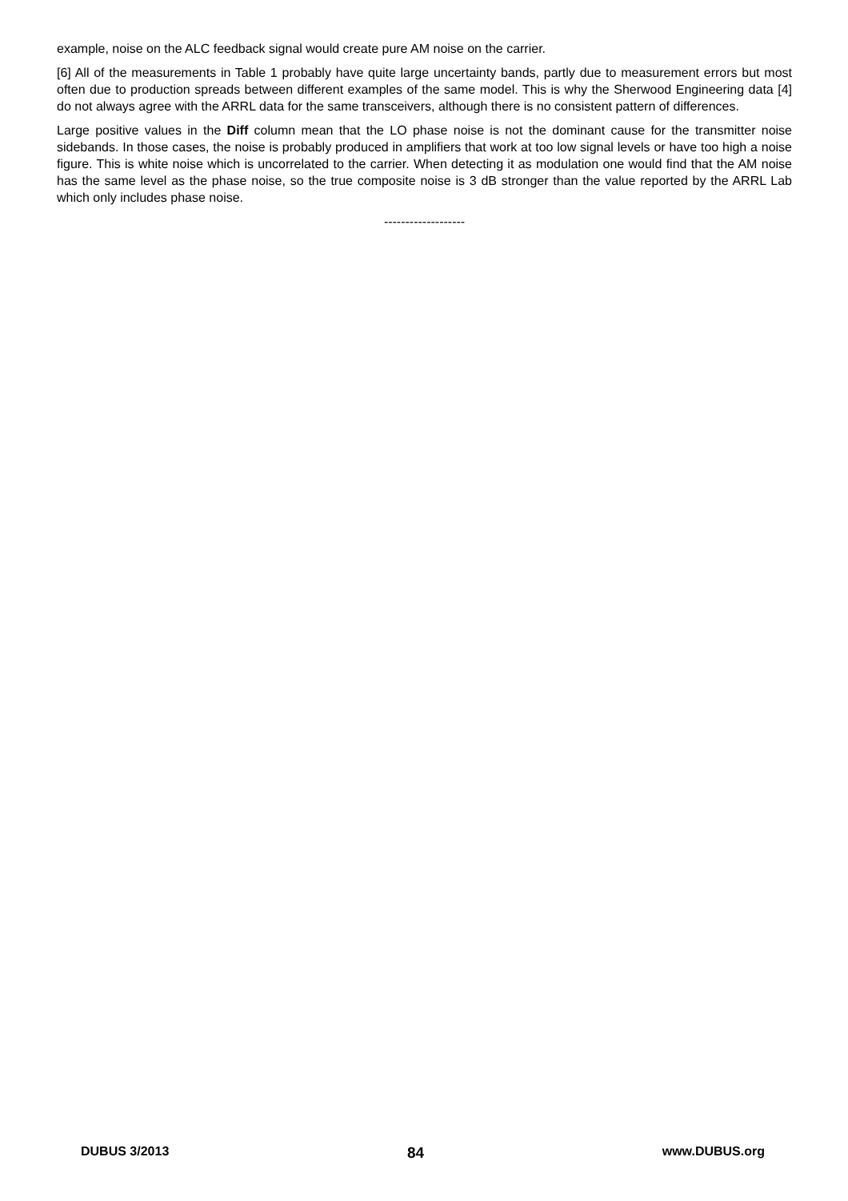example, noise on the ALC feedback signal would create pure AM noise on the carrier.
[6] All of the measurements in Table 1 probably have quite large uncertainty bands, partly due to measurement errors but most often due to production spreads between different examples of the same model. This is why the Sherwood Engineering data [4] do not always agree with the ARRL data for the same transceivers, although there is no consistent pattern of differences.
Large positive values in the Diff column mean that the LO phase noise is not the dominant cause for the transmitter noise sidebands. In those cases, the noise is probably produced in amplifiers that work at too low signal levels or have too high a noise figure. This is white noise which is uncorrelated to the carrier. When detecting it as modulation one would find that the AM noise has the same level as the phase noise, so the true composite noise is 3 dB stronger than the value reported by the ARRL Lab which only includes phase noise.
-------------------
DUBUS 3/2013 84 www.DUBUS.org